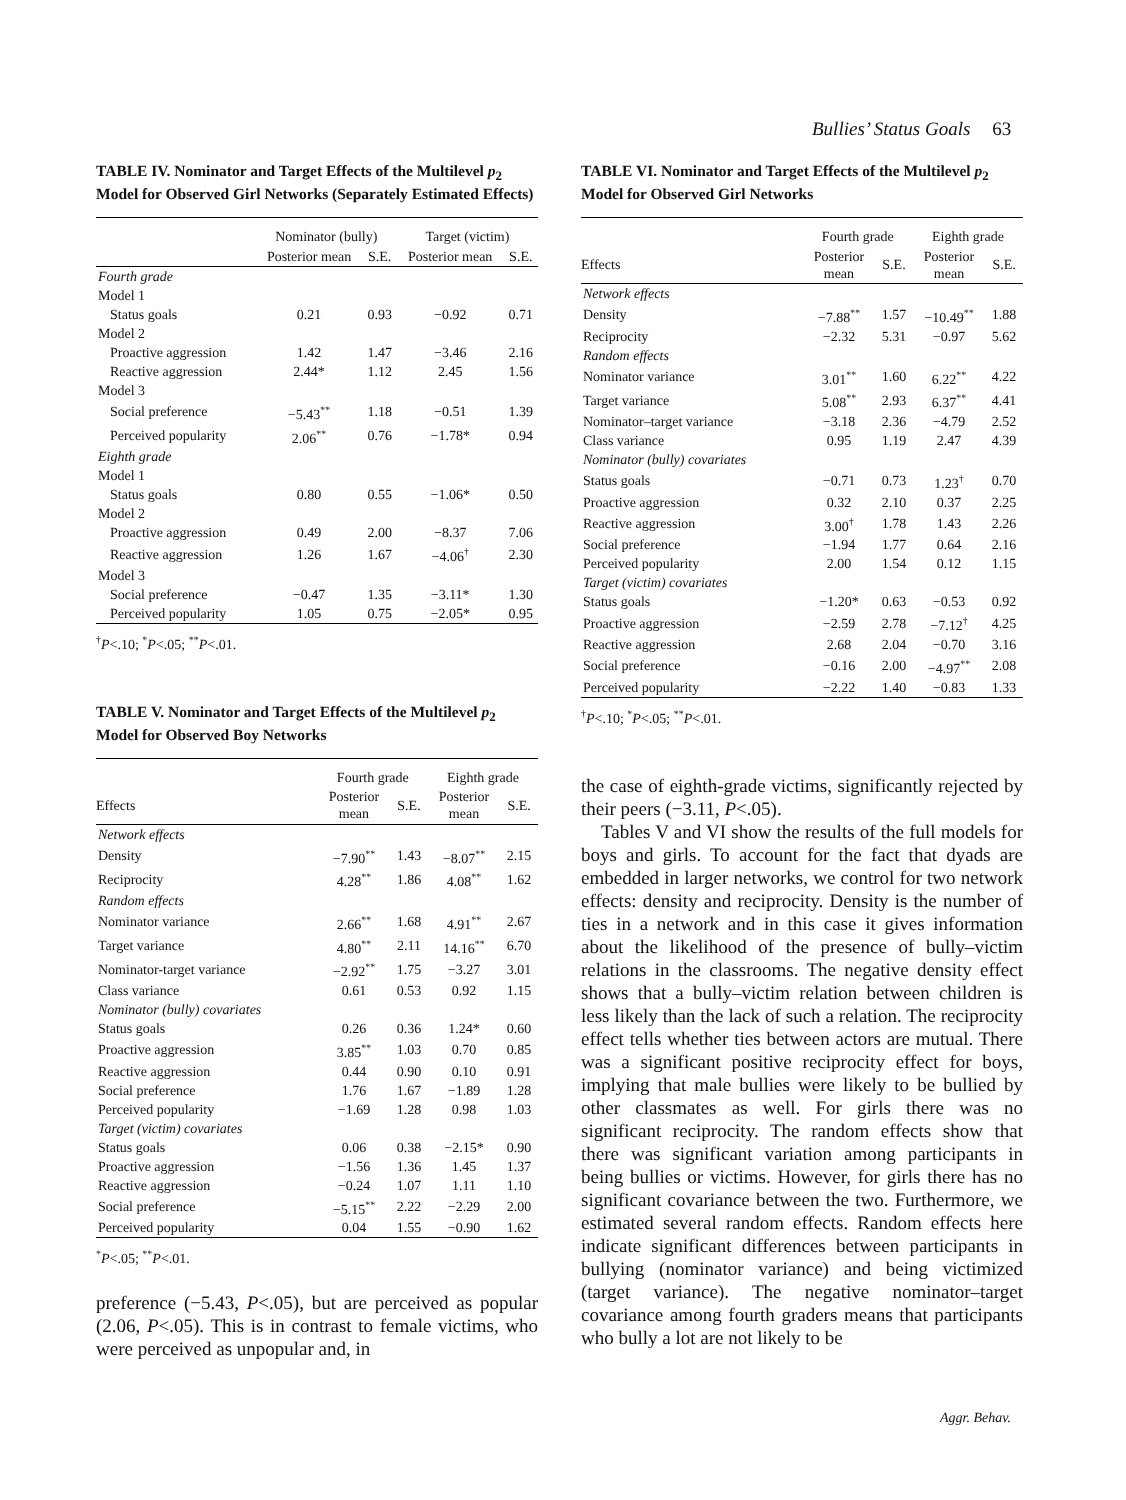Bullies’ Status Goals 63
TABLE IV. Nominator and Target Effects of the Multilevel p<sub>2</sub> Model for Observed Girl Networks (Separately Estimated Effects)
| | Nominator (bully) | | Target (victim) | |
| --- | --- | --- | --- | --- |
| | Posterior mean | S.E. | Posterior mean | S.E. |
| Fourth grade | | | | |
| Model 1 | | | | |
| Status goals | 0.21 | 0.93 | −0.92 | 0.71 |
| Model 2 | | | | |
| Proactive aggression | 1.42 | 1.47 | −3.46 | 2.16 |
| Reactive aggression | 2.44* | 1.12 | 2.45 | 1.56 |
| Model 3 | | | | |
| Social preference | −5.43<sup>**</sup> | 1.18 | −0.51 | 1.39 |
| Perceived popularity | 2.06<sup>**</sup> | 0.76 | −1.78* | 0.94 |
| Eighth grade | | | | |
| Model 1 | | | | |
| Status goals | 0.80 | 0.55 | −1.06* | 0.50 |
| Model 2 | | | | |
| Proactive aggression | 0.49 | 2.00 | −8.37 | 7.06 |
| Reactive aggression | 1.26 | 1.67 | −4.06<sup>†</sup> | 2.30 |
| Model 3 | | | | |
| Social preference | −0.47 | 1.35 | −3.11* | 1.30 |
| Perceived popularity | 1.05 | 0.75 | −2.05* | 0.95 |
<sup>†</sup> P<.10; <sup>*</sup>P<.05; <sup>**</sup>P<.01.
TABLE V. Nominator and Target Effects of the Multilevel p<sub>2</sub> Model for Observed Boy Networks
| | Fourth grade | | Eighth grade | |
| --- | --- | --- | --- | --- |
| Effects | Posterior mean | S.E. | Posterior mean | S.E. |
| Network effects | | | | |
| Density | −7.90<sup>**</sup> | 1.43 | −8.07<sup>**</sup> | 2.15 |
| Reciprocity | 4.28<sup>**</sup> | 1.86 | 4.08<sup>**</sup> | 1.62 |
| Random effects | | | | |
| Nominator variance | 2.66<sup>**</sup> | 1.68 | 4.91<sup>**</sup> | 2.67 |
| Target variance | 4.80<sup>**</sup> | 2.11 | 14.16<sup>**</sup> | 6.70 |
| Nominator-target variance | −2.92<sup>**</sup> | 1.75 | −3.27 | 3.01 |
| Class variance | 0.61 | 0.53 | 0.92 | 1.15 |
| Nominator (bully) covariates | | | | |
| Status goals | 0.26 | 0.36 | 1.24* | 0.60 |
| Proactive aggression | 3.85<sup>**</sup> | 1.03 | 0.70 | 0.85 |
| Reactive aggression | 0.44 | 0.90 | 0.10 | 0.91 |
| Social preference | 1.76 | 1.67 | −1.89 | 1.28 |
| Perceived popularity | −1.69 | 1.28 | 0.98 | 1.03 |
| Target (victim) covariates | | | | |
| Status goals | 0.06 | 0.38 | −2.15* | 0.90 |
| Proactive aggression | −1.56 | 1.36 | 1.45 | 1.37 |
| Reactive aggression | −0.24 | 1.07 | 1.11 | 1.10 |
| Social preference | −5.15<sup>**</sup> | 2.22 | −2.29 | 2.00 |
| Perceived popularity | 0.04 | 1.55 | −0.90 | 1.62 |
<sup>*</sup> P<.05; <sup>**</sup>P<.01.
preference (−5.43, P<.05), but are perceived as popular (2.06, P<.05). This is in contrast to female victims, who were perceived as unpopular and, in
TABLE VI. Nominator and Target Effects of the Multilevel p<sub>2</sub> Model for Observed Girl Networks
| | Fourth grade | | Eighth grade | |
| --- | --- | --- | --- | --- |
| Effects | Posterior mean | S.E. | Posterior mean | S.E. |
| Network effects | | | | |
| Density | −7.88<sup>**</sup> | 1.57 | −10.49<sup>**</sup> | 1.88 |
| Reciprocity | −2.32 | 5.31 | −0.97 | 5.62 |
| Random effects | | | | |
| Nominator variance | 3.01<sup>**</sup> | 1.60 | 6.22<sup>**</sup> | 4.22 |
| Target variance | 5.08<sup>**</sup> | 2.93 | 6.37<sup>**</sup> | 4.41 |
| Nominator–target variance | −3.18 | 2.36 | −4.79 | 2.52 |
| Class variance | 0.95 | 1.19 | 2.47 | 4.39 |
| Nominator (bully) covariates | | | | |
| Status goals | −0.71 | 0.73 | 1.23<sup>†</sup> | 0.70 |
| Proactive aggression | 0.32 | 2.10 | 0.37 | 2.25 |
| Reactive aggression | 3.00<sup>†</sup> | 1.78 | 1.43 | 2.26 |
| Social preference | −1.94 | 1.77 | 0.64 | 2.16 |
| Perceived popularity | 2.00 | 1.54 | 0.12 | 1.15 |
| Target (victim) covariates | | | | |
| Status goals | −1.20* | 0.63 | −0.53 | 0.92 |
| Proactive aggression | −2.59 | 2.78 | −7.12<sup>†</sup> | 4.25 |
| Reactive aggression | 2.68 | 2.04 | −0.70 | 3.16 |
| Social preference | −0.16 | 2.00 | −4.97<sup>**</sup> | 2.08 |
| Perceived popularity | −2.22 | 1.40 | −0.83 | 1.33 |
<sup>†</sup> P<.10; <sup>*</sup>P<.05; <sup>**</sup>P<.01.
the case of eighth-grade victims, significantly rejected by their peers (−3.11, P<.05).
Tables V and VI show the results of the full models for boys and girls. To account for the fact that dyads are embedded in larger networks, we control for two network effects: density and reciprocity. Density is the number of ties in a network and in this case it gives information about the likelihood of the presence of bully–victim relations in the classrooms. The negative density effect shows that a bully–victim relation between children is less likely than the lack of such a relation. The reciprocity effect tells whether ties between actors are mutual. There was a significant positive reciprocity effect for boys, implying that male bullies were likely to be bullied by other classmates as well. For girls there was no significant reciprocity. The random effects show that there was significant variation among participants in being bullies or victims. However, for girls there has no significant covariance between the two. Furthermore, we estimated several random effects. Random effects here indicate significant differences between participants in bullying (nominator variance) and being victimized (target variance). The negative nominator–target covariance among fourth graders means that participants who bully a lot are not likely to be
Aggr. Behav.